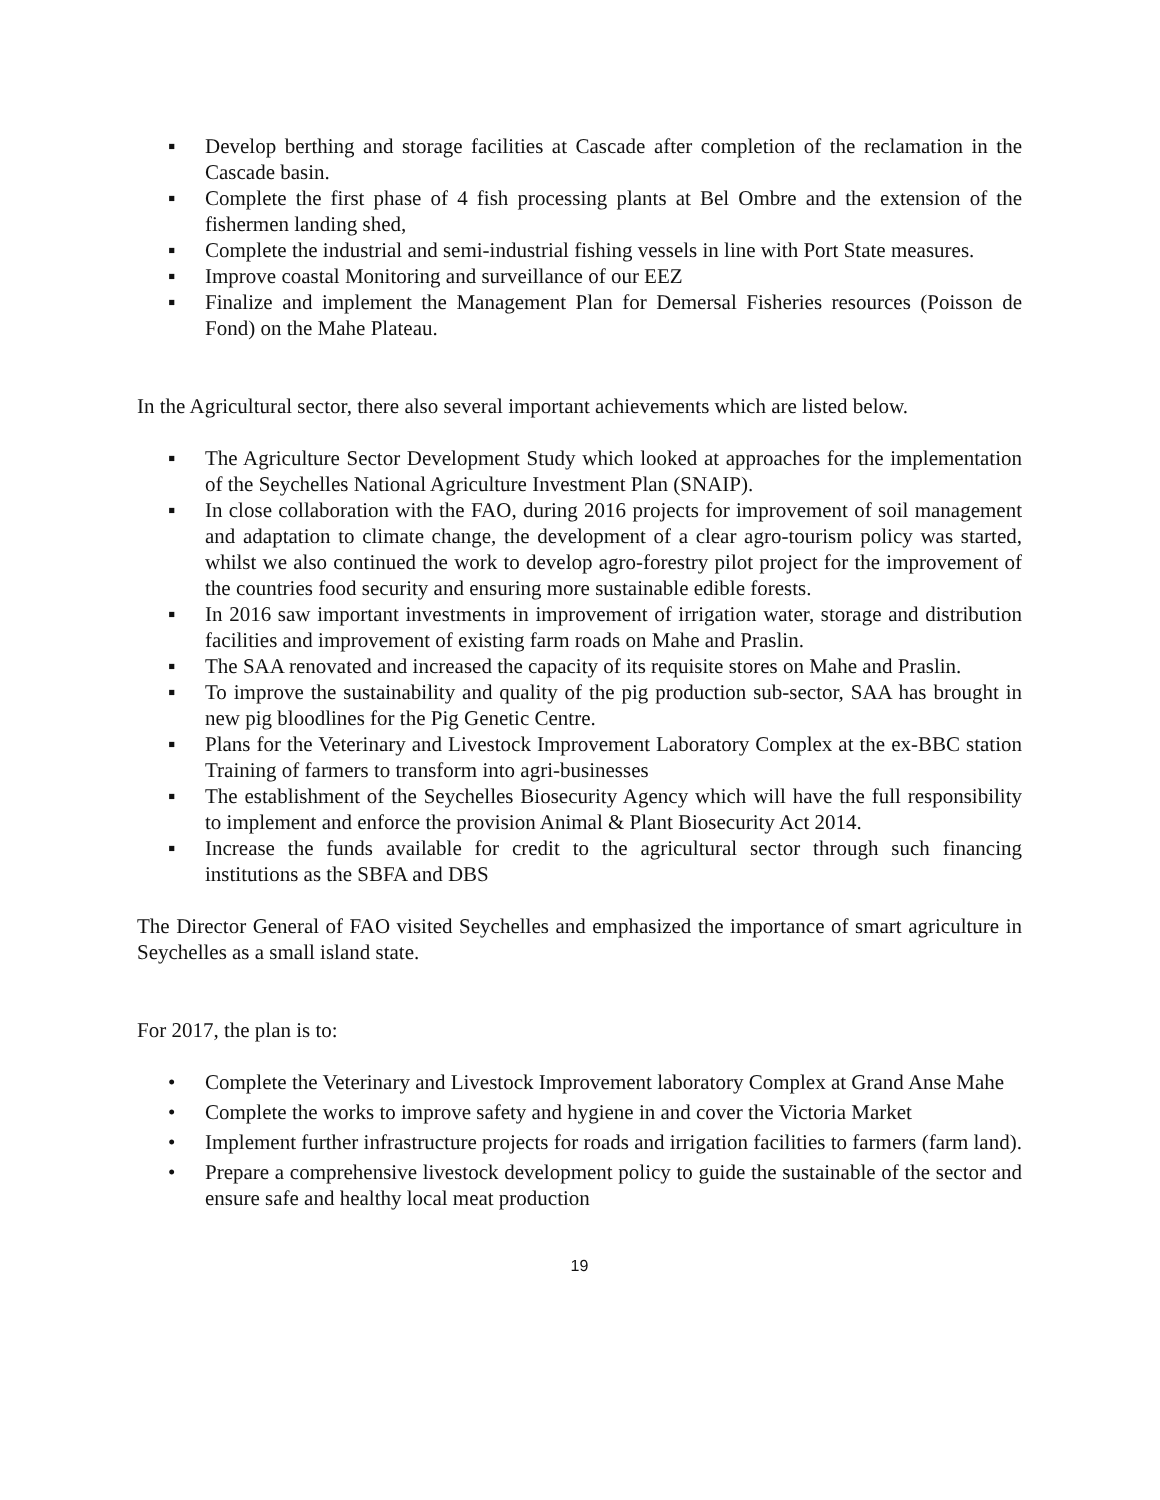▪ Develop berthing and storage facilities at Cascade after completion of the reclamation in the Cascade basin.
▪ Complete the first phase of 4 fish processing plants at Bel Ombre and the extension of the fishermen landing shed,
▪ Complete the industrial and semi-industrial fishing vessels in line with Port State measures.
▪ Improve coastal Monitoring and surveillance of our EEZ
▪ Finalize and implement the Management Plan for Demersal Fisheries resources (Poisson de Fond) on the Mahe Plateau.
In the Agricultural sector, there also several important achievements which are listed below.
▪ The Agriculture Sector Development Study which looked at approaches for the implementation of the Seychelles National Agriculture Investment Plan (SNAIP).
▪ In close collaboration with the FAO, during 2016 projects for improvement of soil management and adaptation to climate change, the development of a clear agro-tourism policy was started, whilst we also continued the work to develop agro-forestry pilot project for the improvement of the countries food security and ensuring more sustainable edible forests.
▪ In 2016 saw important investments in improvement of irrigation water, storage and distribution facilities and improvement of existing farm roads on Mahe and Praslin.
▪ The SAA renovated and increased the capacity of its requisite stores on Mahe and Praslin.
▪ To improve the sustainability and quality of the pig production sub-sector, SAA has brought in new pig bloodlines for the Pig Genetic Centre.
▪ Plans for the Veterinary and Livestock Improvement Laboratory Complex at the ex-BBC station Training of farmers to transform into agri-businesses
▪ The establishment of the Seychelles Biosecurity Agency which will have the full responsibility to implement and enforce the provision Animal & Plant Biosecurity Act 2014.
▪ Increase the funds available for credit to the agricultural sector through such financing institutions as the SBFA and DBS
The Director General of FAO visited Seychelles and emphasized the importance of smart agriculture in Seychelles as a small island state.
For 2017, the plan is to:
• Complete the Veterinary and Livestock Improvement laboratory Complex at Grand Anse Mahe
• Complete the works to improve safety and hygiene in and cover the Victoria Market
• Implement further infrastructure projects for roads and irrigation facilities to farmers (farm land).
• Prepare a comprehensive livestock development policy to guide the sustainable of the sector and ensure safe and healthy local meat production
19